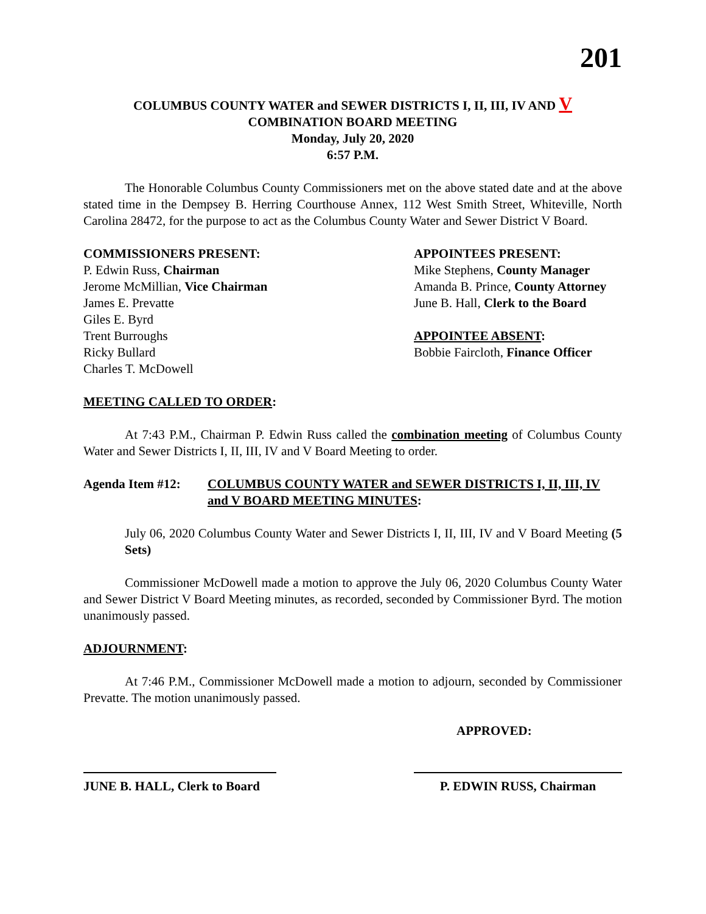201
COLUMBUS COUNTY WATER and SEWER DISTRICTS I, II, III, IV AND V
COMBINATION BOARD MEETING
Monday, July 20, 2020
6:57 P.M.
The Honorable Columbus County Commissioners met on the above stated date and at the above stated time in the Dempsey B. Herring Courthouse Annex, 112 West Smith Street, Whiteville, North Carolina 28472, for the purpose to act as the Columbus County Water and Sewer District V Board.
COMMISSIONERS PRESENT:
P. Edwin Russ, Chairman
Jerome McMillian, Vice Chairman
James E. Prevatte
Giles E. Byrd
Trent Burroughs
Ricky Bullard
Charles T. McDowell
APPOINTEES PRESENT:
Mike Stephens, County Manager
Amanda B. Prince, County Attorney
June B. Hall, Clerk to the Board
APPOINTEE ABSENT:
Bobbie Faircloth, Finance Officer
MEETING CALLED TO ORDER:
At 7:43 P.M., Chairman P. Edwin Russ called the combination meeting of Columbus County Water and Sewer Districts I, II, III, IV and V Board Meeting to order.
Agenda Item #12: COLUMBUS COUNTY WATER and SEWER DISTRICTS I, II, III, IV and V BOARD MEETING MINUTES:
July 06, 2020 Columbus County Water and Sewer Districts I, II, III, IV and V Board Meeting (5 Sets)
Commissioner McDowell made a motion to approve the July 06, 2020 Columbus County Water and Sewer District V Board Meeting minutes, as recorded, seconded by Commissioner Byrd. The motion unanimously passed.
ADJOURNMENT:
At 7:46 P.M., Commissioner McDowell made a motion to adjourn, seconded by Commissioner Prevatte. The motion unanimously passed.
APPROVED:
JUNE B. HALL, Clerk to Board P. EDWIN RUSS, Chairman